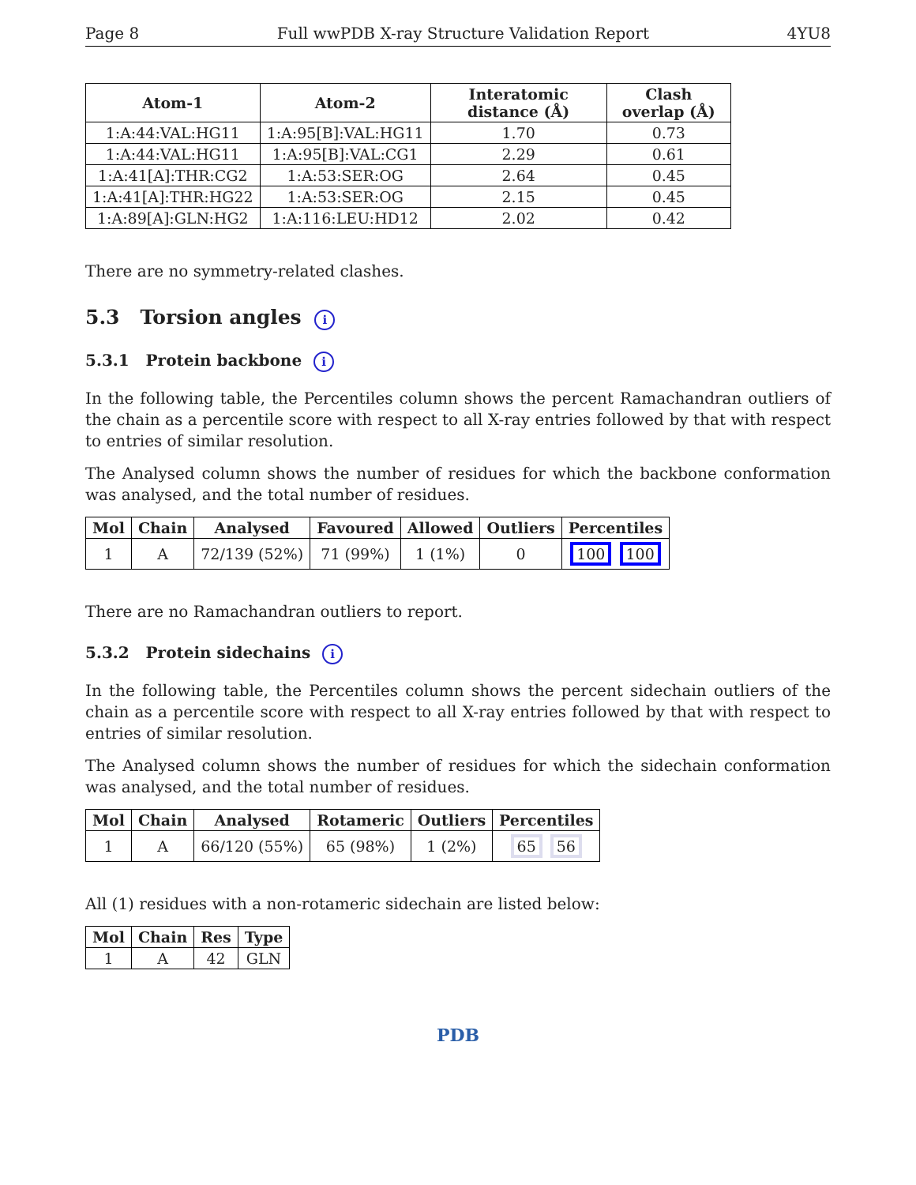Page 8 Full wwPDB X-ray Structure Validation Report 4YU8
| Atom-1 | Atom-2 | Interatomic distance (Å) | Clash overlap (Å) |
| --- | --- | --- | --- |
| 1:A:44:VAL:HG11 | 1:A:95[B]:VAL:HG11 | 1.70 | 0.73 |
| 1:A:44:VAL:HG11 | 1:A:95[B]:VAL:CG1 | 2.29 | 0.61 |
| 1:A:41[A]:THR:CG2 | 1:A:53:SER:OG | 2.64 | 0.45 |
| 1:A:41[A]:THR:HG22 | 1:A:53:SER:OG | 2.15 | 0.45 |
| 1:A:89[A]:GLN:HG2 | 1:A:116:LEU:HD12 | 2.02 | 0.42 |
There are no symmetry-related clashes.
5.3 Torsion angles i
5.3.1 Protein backbone i
In the following table, the Percentiles column shows the percent Ramachandran outliers of the chain as a percentile score with respect to all X-ray entries followed by that with respect to entries of similar resolution.
The Analysed column shows the number of residues for which the backbone conformation was analysed, and the total number of residues.
| Mol | Chain | Analysed | Favoured | Allowed | Outliers | Percentiles |
| --- | --- | --- | --- | --- | --- | --- |
| 1 | A | 72/139 (52%) | 71 (99%) | 1 (1%) | 0 | 100 100 |
There are no Ramachandran outliers to report.
5.3.2 Protein sidechains i
In the following table, the Percentiles column shows the percent sidechain outliers of the chain as a percentile score with respect to all X-ray entries followed by that with respect to entries of similar resolution.
The Analysed column shows the number of residues for which the sidechain conformation was analysed, and the total number of residues.
| Mol | Chain | Analysed | Rotameric | Outliers | Percentiles |
| --- | --- | --- | --- | --- | --- |
| 1 | A | 66/120 (55%) | 65 (98%) | 1 (2%) | 65 56 |
All (1) residues with a non-rotameric sidechain are listed below:
| Mol | Chain | Res | Type |
| --- | --- | --- | --- |
| 1 | A | 42 | GLN |
PDB